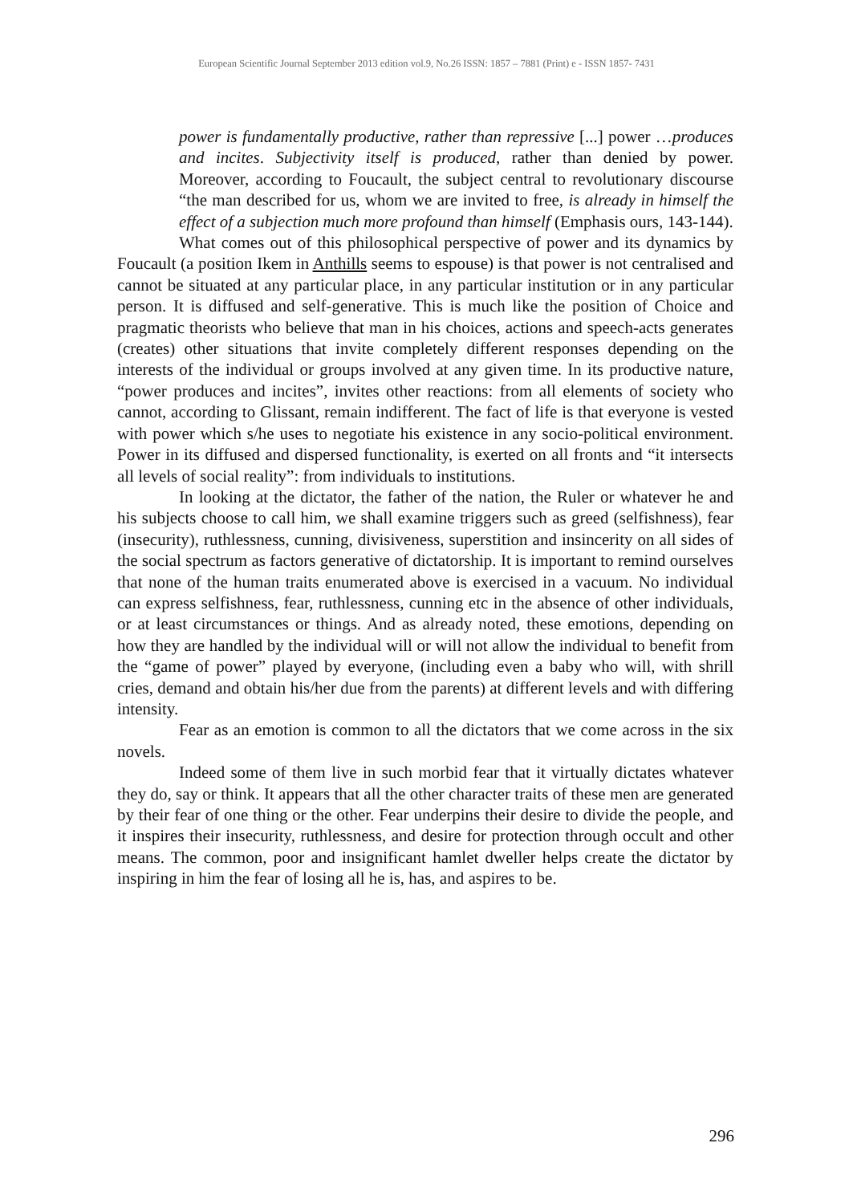European Scientific Journal September 2013 edition vol.9, No.26 ISSN: 1857 – 7881 (Print) e - ISSN 1857- 7431
power is fundamentally productive, rather than repressive [...] power …produces and incites. Subjectivity itself is produced, rather than denied by power. Moreover, according to Foucault, the subject central to revolutionary discourse “the man described for us, whom we are invited to free, is already in himself the effect of a subjection much more profound than himself (Emphasis ours, 143-144).
What comes out of this philosophical perspective of power and its dynamics by Foucault (a position Ikem in Anthills seems to espouse) is that power is not centralised and cannot be situated at any particular place, in any particular institution or in any particular person. It is diffused and self-generative. This is much like the position of Choice and pragmatic theorists who believe that man in his choices, actions and speech-acts generates (creates) other situations that invite completely different responses depending on the interests of the individual or groups involved at any given time. In its productive nature, “power produces and incites”, invites other reactions: from all elements of society who cannot, according to Glissant, remain indifferent. The fact of life is that everyone is vested with power which s/he uses to negotiate his existence in any socio-political environment. Power in its diffused and dispersed functionality, is exerted on all fronts and “it intersects all levels of social reality”: from individuals to institutions.
In looking at the dictator, the father of the nation, the Ruler or whatever he and his subjects choose to call him, we shall examine triggers such as greed (selfishness), fear (insecurity), ruthlessness, cunning, divisiveness, superstition and insincerity on all sides of the social spectrum as factors generative of dictatorship. It is important to remind ourselves that none of the human traits enumerated above is exercised in a vacuum. No individual can express selfishness, fear, ruthlessness, cunning etc in the absence of other individuals, or at least circumstances or things. And as already noted, these emotions, depending on how they are handled by the individual will or will not allow the individual to benefit from the “game of power” played by everyone, (including even a baby who will, with shrill cries, demand and obtain his/her due from the parents) at different levels and with differing intensity.
Fear as an emotion is common to all the dictators that we come across in the six novels.
Indeed some of them live in such morbid fear that it virtually dictates whatever they do, say or think. It appears that all the other character traits of these men are generated by their fear of one thing or the other. Fear underpins their desire to divide the people, and it inspires their insecurity, ruthlessness, and desire for protection through occult and other means. The common, poor and insignificant hamlet dweller helps create the dictator by inspiring in him the fear of losing all he is, has, and aspires to be.
296